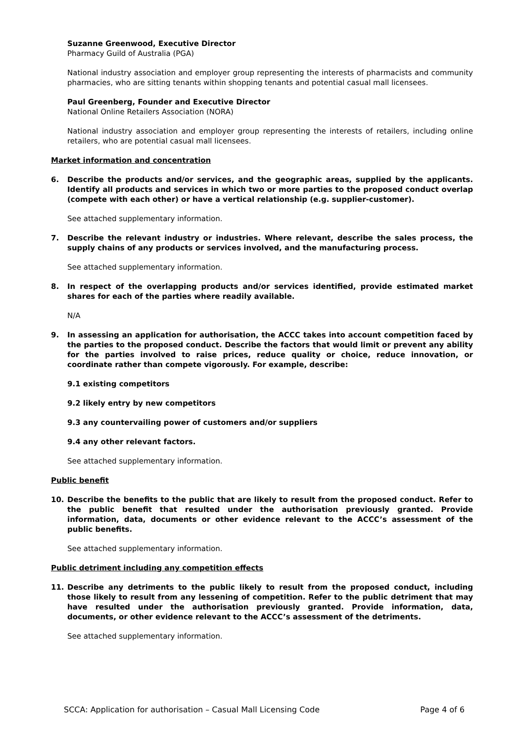Suzanne Greenwood, Executive Director
Pharmacy Guild of Australia (PGA)
National industry association and employer group representing the interests of pharmacists and community pharmacies, who are sitting tenants within shopping tenants and potential casual mall licensees.
Paul Greenberg, Founder and Executive Director
National Online Retailers Association (NORA)
National industry association and employer group representing the interests of retailers, including online retailers, who are potential casual mall licensees.
Market information and concentration
6. Describe the products and/or services, and the geographic areas, supplied by the applicants. Identify all products and services in which two or more parties to the proposed conduct overlap (compete with each other) or have a vertical relationship (e.g. supplier-customer).
See attached supplementary information.
7. Describe the relevant industry or industries. Where relevant, describe the sales process, the supply chains of any products or services involved, and the manufacturing process.
See attached supplementary information.
8. In respect of the overlapping products and/or services identified, provide estimated market shares for each of the parties where readily available.
N/A
9. In assessing an application for authorisation, the ACCC takes into account competition faced by the parties to the proposed conduct. Describe the factors that would limit or prevent any ability for the parties involved to raise prices, reduce quality or choice, reduce innovation, or coordinate rather than compete vigorously. For example, describe:
9.1 existing competitors
9.2 likely entry by new competitors
9.3 any countervailing power of customers and/or suppliers
9.4 any other relevant factors.
See attached supplementary information.
Public benefit
10. Describe the benefits to the public that are likely to result from the proposed conduct. Refer to the public benefit that resulted under the authorisation previously granted. Provide information, data, documents or other evidence relevant to the ACCC’s assessment of the public benefits.
See attached supplementary information.
Public detriment including any competition effects
11. Describe any detriments to the public likely to result from the proposed conduct, including those likely to result from any lessening of competition. Refer to the public detriment that may have resulted under the authorisation previously granted. Provide information, data, documents, or other evidence relevant to the ACCC’s assessment of the detriments.
See attached supplementary information.
SCCA: Application for authorisation – Casual Mall Licensing Code Page 4 of 6